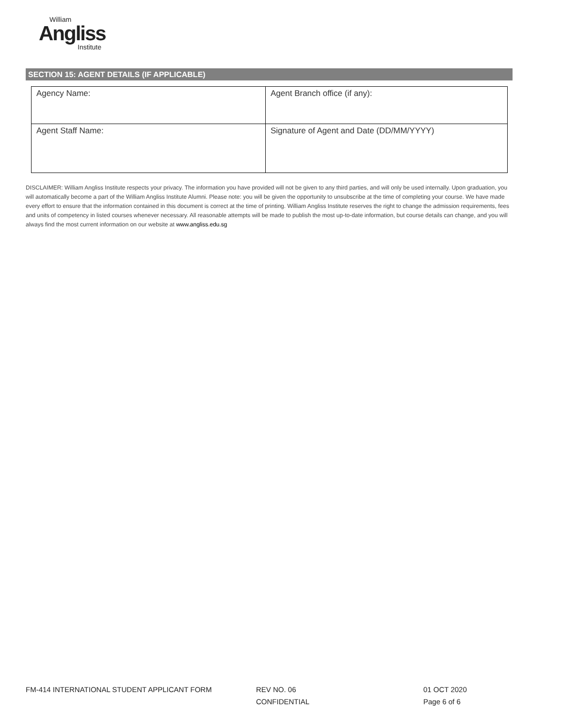William
Angliss
Institute
SECTION 15: AGENT DETAILS (IF APPLICABLE)
| Agency Name: | Agent Branch office (if any): |
| Agent Staff Name: | Signature of Agent and Date (DD/MM/YYYY) |
DISCLAIMER: William Angliss Institute respects your privacy. The information you have provided will not be given to any third parties, and will only be used internally. Upon graduation, you will automatically become a part of the William Angliss Institute Alumni. Please note: you will be given the opportunity to unsubscribe at the time of completing your course. We have made every effort to ensure that the information contained in this document is correct at the time of printing. William Angliss Institute reserves the right to change the admission requirements, fees and units of competency in listed courses whenever necessary. All reasonable attempts will be made to publish the most up-to-date information, but course details can change, and you will always find the most current information on our website at www.angliss.edu.sg
FM-414 INTERNATIONAL STUDENT APPLICANT FORM REV NO. 06
CONFIDENTIAL
01 OCT 2020
Page 6 of 6